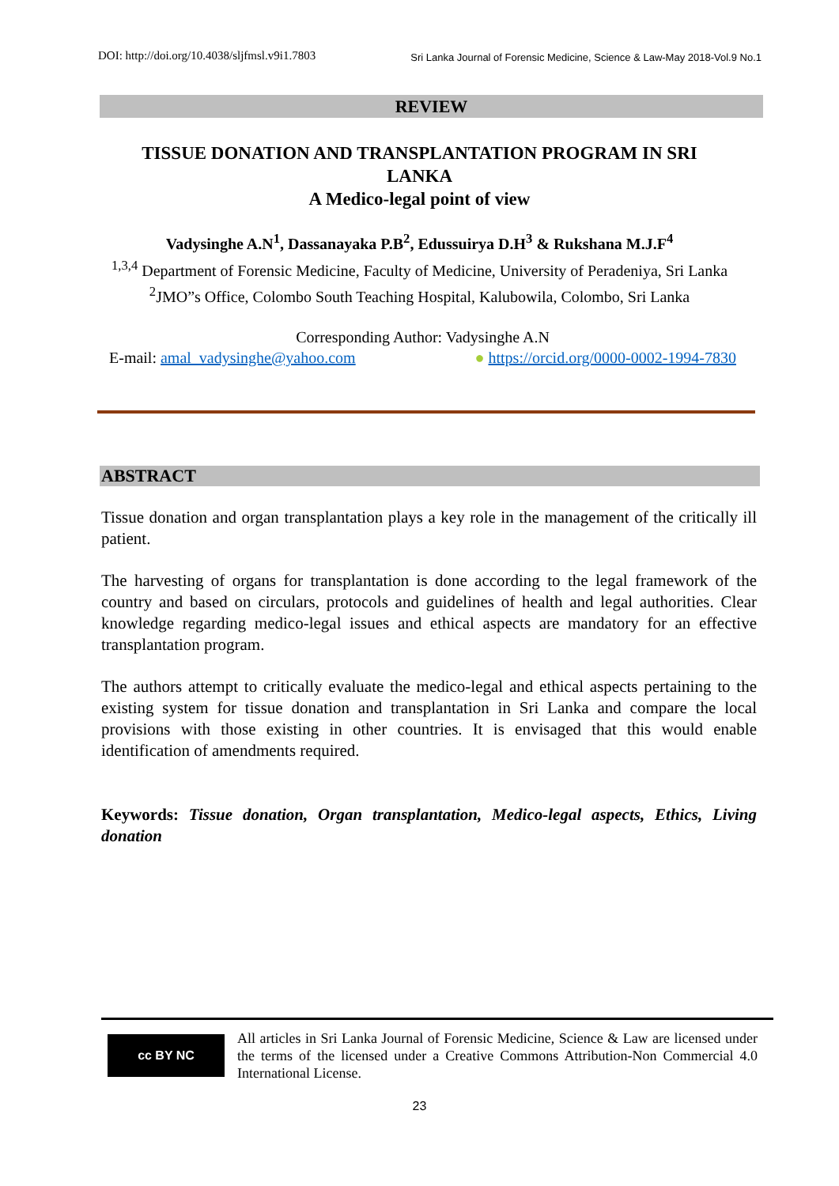DOI: http://doi.org/10.4038/sljfmsl.v9i1.7803 Sri Lanka Journal of Forensic Medicine, Science & Law-May 2018-Vol.9 No.1
REVIEW
TISSUE DONATION AND TRANSPLANTATION PROGRAM IN SRI LANKA
A Medico-legal point of view
Vadysinghe A.N<sup>1</sup>, Dassanayaka P.B<sup>2</sup>, Edussuirya D.H<sup>3</sup> & Rukshana M.J.F<sup>4</sup>
<sup>1,3,4</sup> Department of Forensic Medicine, Faculty of Medicine, University of Peradeniya, Sri Lanka
<sup>2</sup> JMO”s Office, Colombo South Teaching Hospital, Kalubowila, Colombo, Sri Lanka
Corresponding Author: Vadysinghe A.N
E-mail: amal_vadysinghe@yahoo.com ● https://orcid.org/0000-0002-1994-7830
ABSTRACT
Tissue donation and organ transplantation plays a key role in the management of the critically ill patient.
The harvesting of organs for transplantation is done according to the legal framework of the country and based on circulars, protocols and guidelines of health and legal authorities. Clear knowledge regarding medico-legal issues and ethical aspects are mandatory for an effective transplantation program.
The authors attempt to critically evaluate the medico-legal and ethical aspects pertaining to the existing system for tissue donation and transplantation in Sri Lanka and compare the local provisions with those existing in other countries. It is envisaged that this would enable identification of amendments required.
Keywords: Tissue donation, Organ transplantation, Medico-legal aspects, Ethics, Living donation
cc BY NC
All articles in Sri Lanka Journal of Forensic Medicine, Science & Law are licensed under the terms of the licensed under a Creative Commons Attribution-Non Commercial 4.0 International License.
23